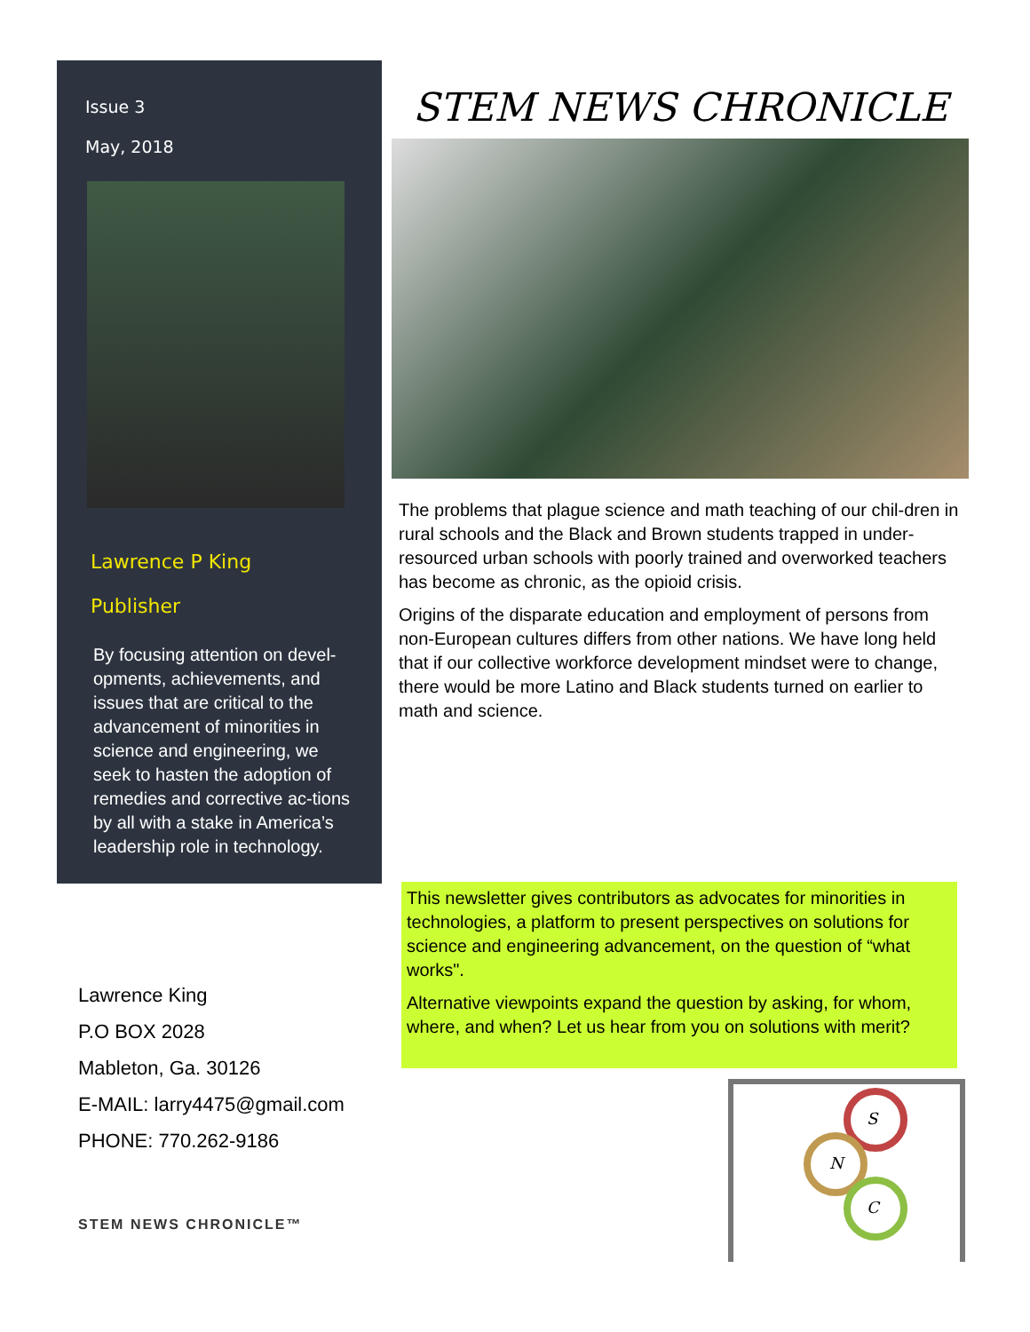Issue 3
May, 2018
Lawrence P King
Publisher
By focusing attention on devel-opments, achievements, and issues that are critical to the advancement of minorities in science and engineering, we seek to hasten the adoption of remedies and corrective ac-tions by all with a stake in America’s leadership role in technology.
STEM NEWS CHRONICLE
The problems that plague science and math teaching of our chil-dren in rural schools and the Black and Brown students trapped in under-resourced urban schools with poorly trained and overworked teachers has become as chronic, as the opioid crisis.
Origins of the disparate education and employment of persons from non-European cultures differs from other nations. We have long held that if our collective workforce development mindset were to change, there would be more Latino and Black students turned on earlier to math and science.
This newsletter gives contributors as advocates for minorities in technologies, a platform to present perspectives on solutions for science and engineering advancement, on the question of “what works".
Alternative viewpoints expand the question by asking, for whom, where, and when? Let us hear from you on solutions with merit?
Lawrence King
P.O BOX 2028
Mableton, Ga. 30126
E-MAIL: larry4475@gmail.com
PHONE: 770.262-9186
STEM NEWS CHRONICLE™
S
N
C